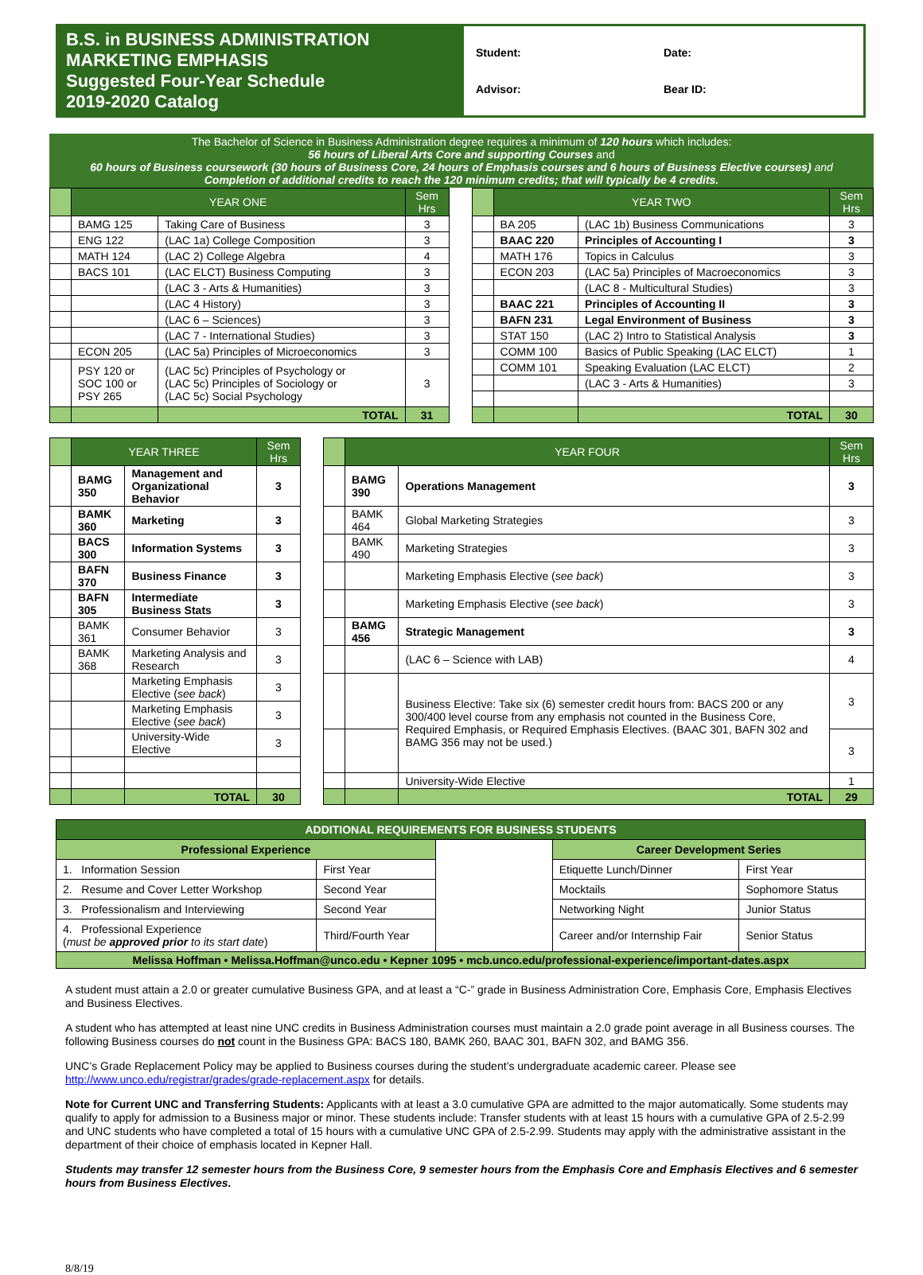B.S. in BUSINESS ADMINISTRATION
MARKETING EMPHASIS
Suggested Four-Year Schedule
2019-2020 Catalog
Student: Date: Advisor: Bear ID:
The Bachelor of Science in Business Administration degree requires a minimum of 120 hours which includes:
56 hours of Liberal Arts Core and supporting Courses and
60 hours of Business coursework (30 hours of Business Core, 24 hours of Emphasis courses and 6 hours of Business Elective courses) and
Completion of additional credits to reach the 120 minimum credits; that will typically be 4 credits.
| | YEAR ONE | | Sem Hrs | | | YEAR TWO | | Sem Hrs |
| | BAMG 125 | Taking Care of Business | 3 | | | BA 205 | (LAC 1b) Business Communications | 3 |
| | ENG 122 | (LAC 1a) College Composition | 3 | | | BAAC 220 | Principles of Accounting I | 3 |
| | MATH 124 | (LAC 2) College Algebra | 4 | | | MATH 176 | Topics in Calculus | 3 |
| | BACS 101 | (LAC ELCT) Business Computing | 3 | | | ECON 203 | (LAC 5a) Principles of Macroeconomics | 3 |
| | | (LAC 3 - Arts & Humanities) | 3 | | | | (LAC 8 - Multicultural Studies) | 3 |
| | | (LAC 4 History) | 3 | | | BAAC 221 | Principles of Accounting II | 3 |
| | | (LAC 6 – Sciences) | 3 | | | BAFN 231 | Legal Environment of Business | 3 |
| | | (LAC 7 - International Studies) | 3 | | | STAT 150 | (LAC 2) Intro to Statistical Analysis | 3 |
| | ECON 205 | (LAC 5a) Principles of Microeconomics | 3 | | | COMM 100 | Basics of Public Speaking (LAC ELCT) | 1 |
| | PSY 120 or SOC 100 or PSY 265 | (LAC 5c) Principles of Psychology or (LAC 5c) Principles of Sociology or (LAC 5c) Social Psychology | 3 | | | COMM 101 | Speaking Evaluation (LAC ELCT) | 2 |
| | | | | | | | (LAC 3 - Arts & Humanities) | 3 |
| | | TOTAL | 31 | | | | TOTAL | 30 |
| | YEAR THREE | | Sem Hrs | | | YEAR FOUR | | Sem Hrs |
| | BAMG 350 | Management and Organizational Behavior | 3 | | | BAMG 390 | Operations Management | 3 |
| | BAMK 360 | Marketing | 3 | | | BAMK 464 | Global Marketing Strategies | 3 |
| | BACS 300 | Information Systems | 3 | | | BAMK 490 | Marketing Strategies | 3 |
| | BAFN 370 | Business Finance | 3 | | | | Marketing Emphasis Elective ( see back ) | 3 |
| | BAFN 305 | Intermediate Business Stats | 3 | | | | Marketing Emphasis Elective ( see back ) | 3 |
| | BAMK 361 | Consumer Behavior | 3 | | | BAMG 456 | Strategic Management | 3 |
| | BAMK 368 | Marketing Analysis and Research | 3 | | | | (LAC 6 – Science with LAB) | 4 |
| | | Marketing Emphasis Elective ( see back ) | 3 | | | | Business Elective: Take six (6) semester credit hours from: BACS 200 or any 300/400 level course from any emphasis not counted in the Business Core, Required Emphasis, or Required Emphasis Electives. (BAAC 301, BAFN 302 and BAMG 356 may not be used.) | 3 |
| | | Marketing Emphasis Elective ( see back ) | 3 | | | | | |
| | | University-Wide Elective | 3 | | | | | 3 |
| | | | | | | | University-Wide Elective | 1 |
| | | TOTAL | 30 | | | | TOTAL | 29 |
| ADDITIONAL REQUIREMENTS FOR BUSINESS STUDENTS | | | | |
| --- | --- | --- | --- | --- |
| Professional Experience | | | Career Development Series | |
| 1. Information Session | First Year | | Etiquette Lunch/Dinner | First Year |
| 2. Resume and Cover Letter Workshop | Second Year | | Mocktails | Sophomore Status |
| 3. Professionalism and Interviewing | Second Year | | Networking Night | Junior Status |
| 4. Professional Experience ( must be approved prior to its start date ) | Third/Fourth Year | | Career and/or Internship Fair | Senior Status |
| Melissa Hoffman • Melissa.Hoffman@unco.edu • Kepner 1095 • mcb.unco.edu/professional-experience/important-dates.aspx | | | | |
A student must attain a 2.0 or greater cumulative Business GPA, and at least a “C-” grade in Business Administration Core, Emphasis Core, Emphasis Electives and Business Electives.
A student who has attempted at least nine UNC credits in Business Administration courses must maintain a 2.0 grade point average in all Business courses. The following Business courses do not count in the Business GPA: BACS 180, BAMK 260, BAAC 301, BAFN 302, and BAMG 356.
UNC’s Grade Replacement Policy may be applied to Business courses during the student’s undergraduate academic career. Please see http://www.unco.edu/registrar/grades/grade-replacement.aspx for details.
Note for Current UNC and Transferring Students: Applicants with at least a 3.0 cumulative GPA are admitted to the major automatically. Some students may qualify to apply for admission to a Business major or minor. These students include: Transfer students with at least 15 hours with a cumulative GPA of 2.5-2.99 and UNC students who have completed a total of 15 hours with a cumulative UNC GPA of 2.5-2.99. Students may apply with the administrative assistant in the department of their choice of emphasis located in Kepner Hall.
Students may transfer 12 semester hours from the Business Core, 9 semester hours from the Emphasis Core and Emphasis Electives and 6 semester hours from Business Electives.
8/8/19